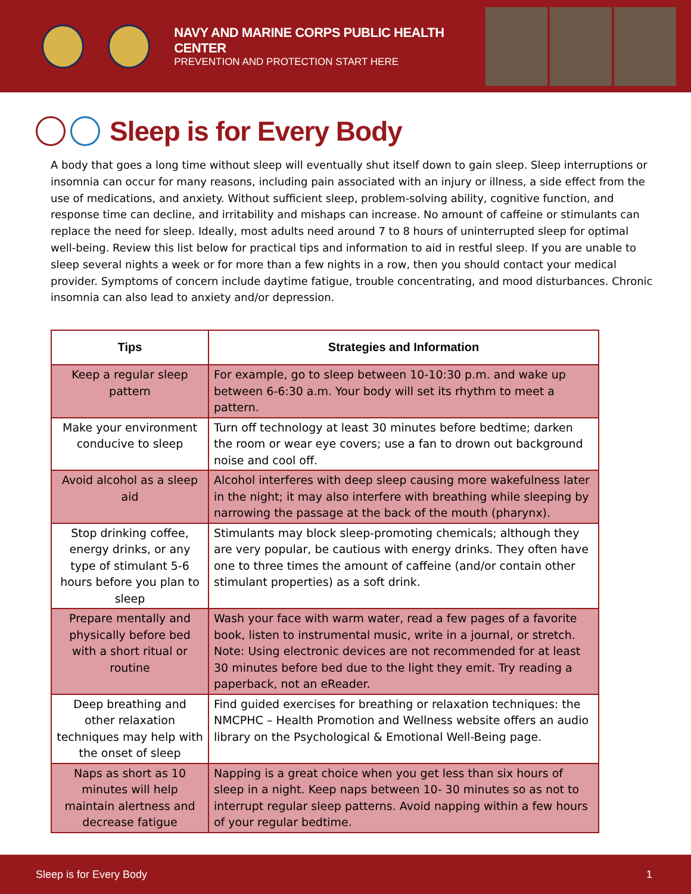NAVY AND MARINE CORPS PUBLIC HEALTH CENTER
PREVENTION AND PROTECTION START HERE
Sleep is for Every Body
A body that goes a long time without sleep will eventually shut itself down to gain sleep. Sleep interruptions or insomnia can occur for many reasons, including pain associated with an injury or illness, a side effect from the use of medications, and anxiety. Without sufficient sleep, problem-solving ability, cognitive function, and response time can decline, and irritability and mishaps can increase. No amount of caffeine or stimulants can replace the need for sleep. Ideally, most adults need around 7 to 8 hours of uninterrupted sleep for optimal well-being. Review this list below for practical tips and information to aid in restful sleep. If you are unable to sleep several nights a week or for more than a few nights in a row, then you should contact your medical provider. Symptoms of concern include daytime fatigue, trouble concentrating, and mood disturbances. Chronic insomnia can also lead to anxiety and/or depression.
| Tips | Strategies and Information |
| --- | --- |
| Keep a regular sleep pattern | For example, go to sleep between 10-10:30 p.m. and wake up between 6-6:30 a.m. Your body will set its rhythm to meet a pattern. |
| Make your environment conducive to sleep | Turn off technology at least 30 minutes before bedtime; darken the room or wear eye covers; use a fan to drown out background noise and cool off. |
| Avoid alcohol as a sleep aid | Alcohol interferes with deep sleep causing more wakefulness later in the night; it may also interfere with breathing while sleeping by narrowing the passage at the back of the mouth (pharynx). |
| Stop drinking coffee, energy drinks, or any type of stimulant 5-6 hours before you plan to sleep | Stimulants may block sleep-promoting chemicals; although they are very popular, be cautious with energy drinks. They often have one to three times the amount of caffeine (and/or contain other stimulant properties) as a soft drink. |
| Prepare mentally and physically before bed with a short ritual or routine | Wash your face with warm water, read a few pages of a favorite book, listen to instrumental music, write in a journal, or stretch. Note: Using electronic devices are not recommended for at least 30 minutes before bed due to the light they emit. Try reading a paperback, not an eReader. |
| Deep breathing and other relaxation techniques may help with the onset of sleep | Find guided exercises for breathing or relaxation techniques: the NMCPHC – Health Promotion and Wellness website offers an audio library on the Psychological & Emotional Well-Being page. |
| Naps as short as 10 minutes will help maintain alertness and decrease fatigue | Napping is a great choice when you get less than six hours of sleep in a night. Keep naps between 10- 30 minutes so as not to interrupt regular sleep patterns. Avoid napping within a few hours of your regular bedtime. |
Sleep is for Every Body 1